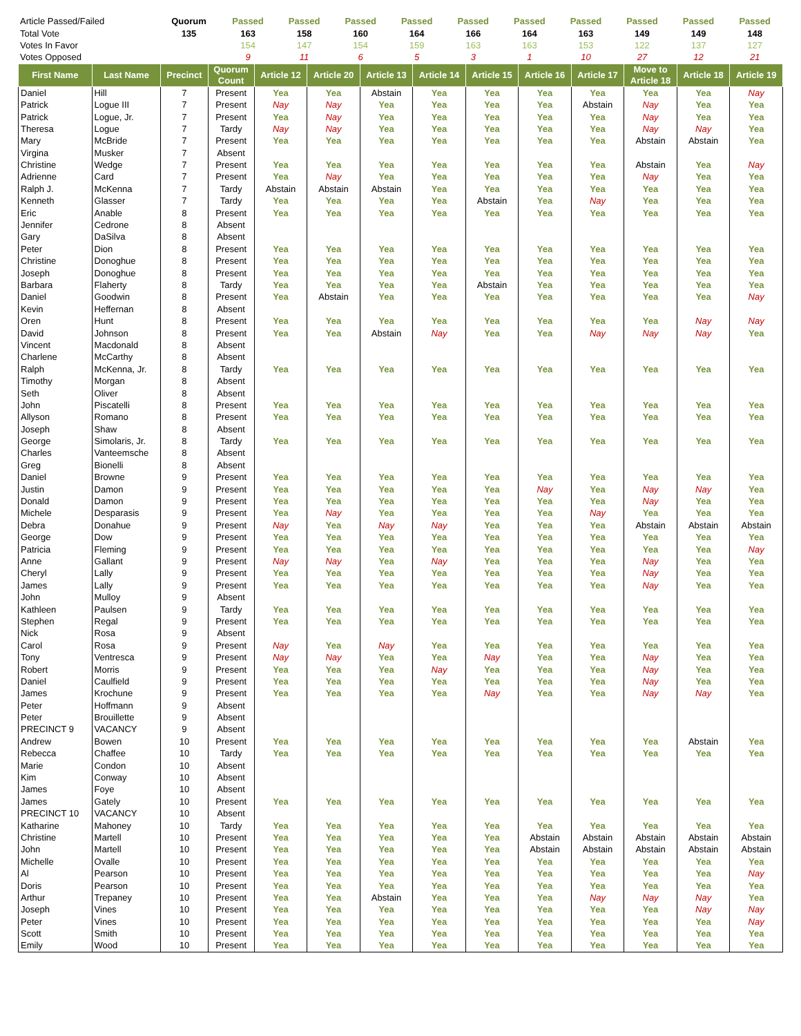| Article Passed/Failed | Quorum | Passed | Passed | Passed | Passed | Passed | Passed | Passed | Passed | Passed | Passed |
| Total Vote | 135 | 163 | 158 | 160 | 164 | 166 | 164 | 163 | 149 | 149 | 148 |
| Votes In Favor | | 154 | 147 | 154 | 159 | 163 | 163 | 153 | 122 | 137 | 127 |
| Votes Opposed | | 9 | 11 | 6 | 5 | 3 | 1 | 10 | 27 | 12 | 21 |
| First Name | Last Name | Precinct | Quorum Count | Article 12 | Article 20 | Article 13 | Article 14 | Article 15 | Article 16 | Article 17 | Move to Article 18 | Article 18 | Article 19 |
| --- | --- | --- | --- | --- | --- | --- | --- | --- | --- | --- | --- | --- | --- |
| Daniel | Hill | 7 | Present | Yea | Yea | Abstain | Yea | Yea | Yea | Yea | Yea | Yea | Nay |
| Patrick | Logue III | 7 | Present | Nay | Nay | Yea | Yea | Yea | Yea | Abstain | Nay | Yea | Yea |
| Patrick | Logue, Jr. | 7 | Present | Yea | Nay | Yea | Yea | Yea | Yea | Yea | Nay | Yea | Yea |
| Theresa | Logue | 7 | Tardy | Nay | Nay | Yea | Yea | Yea | Yea | Yea | Nay | Nay | Yea |
| Mary | McBride | 7 | Present | Yea | Yea | Yea | Yea | Yea | Yea | Yea | Abstain | Abstain | Yea |
| Virgina | Musker | 7 | Absent | | | | | | | | | | |
| Christine | Wedge | 7 | Present | Yea | Yea | Yea | Yea | Yea | Yea | Yea | Abstain | Yea | Nay |
| Adrienne | Card | 7 | Present | Yea | Nay | Yea | Yea | Yea | Yea | Yea | Nay | Yea | Yea |
| Ralph J. | McKenna | 7 | Tardy | Abstain | Abstain | Abstain | Yea | Yea | Yea | Yea | Yea | Yea | Yea |
| Kenneth | Glasser | 7 | Tardy | Yea | Yea | Yea | Yea | Abstain | Yea | Nay | Yea | Yea | Yea |
| Eric | Anable | 8 | Present | Yea | Yea | Yea | Yea | Yea | Yea | Yea | Yea | Yea | Yea |
| Jennifer | Cedrone | 8 | Absent | | | | | | | | | | |
| Gary | DaSilva | 8 | Absent | | | | | | | | | | |
| Peter | Dion | 8 | Present | Yea | Yea | Yea | Yea | Yea | Yea | Yea | Yea | Yea | Yea |
| Christine | Donoghue | 8 | Present | Yea | Yea | Yea | Yea | Yea | Yea | Yea | Yea | Yea | Yea |
| Joseph | Donoghue | 8 | Present | Yea | Yea | Yea | Yea | Yea | Yea | Yea | Yea | Yea | Yea |
| Barbara | Flaherty | 8 | Tardy | Yea | Yea | Yea | Yea | Abstain | Yea | Yea | Yea | Yea | Yea |
| Daniel | Goodwin | 8 | Present | Yea | Abstain | Yea | Yea | Yea | Yea | Yea | Yea | Yea | Nay |
| Kevin | Heffernan | 8 | Absent | | | | | | | | | | |
| Oren | Hunt | 8 | Present | Yea | Yea | Yea | Yea | Yea | Yea | Yea | Yea | Nay | Nay |
| David | Johnson | 8 | Present | Yea | Yea | Abstain | Nay | Yea | Yea | Nay | Nay | Nay | Yea |
| Vincent | Macdonald | 8 | Absent | | | | | | | | | | |
| Charlene | McCarthy | 8 | Absent | | | | | | | | | | |
| Ralph | McKenna, Jr. | 8 | Tardy | Yea | Yea | Yea | Yea | Yea | Yea | Yea | Yea | Yea | Yea |
| Timothy | Morgan | 8 | Absent | | | | | | | | | | |
| Seth | Oliver | 8 | Absent | | | | | | | | | | |
| John | Piscatelli | 8 | Present | Yea | Yea | Yea | Yea | Yea | Yea | Yea | Yea | Yea | Yea |
| Allyson | Romano | 8 | Present | Yea | Yea | Yea | Yea | Yea | Yea | Yea | Yea | Yea | Yea |
| Joseph | Shaw | 8 | Absent | | | | | | | | | | |
| George | Simolaris, Jr. | 8 | Tardy | Yea | Yea | Yea | Yea | Yea | Yea | Yea | Yea | Yea | Yea |
| Charles | Vanteemsche | 8 | Absent | | | | | | | | | | |
| Greg | Bionelli | 8 | Absent | | | | | | | | | | |
| Daniel | Browne | 9 | Present | Yea | Yea | Yea | Yea | Yea | Yea | Yea | Yea | Yea | Yea |
| Justin | Damon | 9 | Present | Yea | Yea | Yea | Yea | Yea | Nay | Yea | Nay | Nay | Yea |
| Donald | Damon | 9 | Present | Yea | Yea | Yea | Yea | Yea | Yea | Yea | Nay | Yea | Yea |
| Michele | Desparasis | 9 | Present | Yea | Nay | Yea | Yea | Yea | Yea | Nay | Yea | Yea | Yea |
| Debra | Donahue | 9 | Present | Nay | Yea | Nay | Nay | Yea | Yea | Yea | Abstain | Abstain | Abstain |
| George | Dow | 9 | Present | Yea | Yea | Yea | Yea | Yea | Yea | Yea | Yea | Yea | Yea |
| Patricia | Fleming | 9 | Present | Yea | Yea | Yea | Yea | Yea | Yea | Yea | Yea | Yea | Nay |
| Anne | Gallant | 9 | Present | Nay | Nay | Yea | Nay | Yea | Yea | Yea | Nay | Yea | Yea |
| Cheryl | Lally | 9 | Present | Yea | Yea | Yea | Yea | Yea | Yea | Yea | Nay | Yea | Yea |
| James | Lally | 9 | Present | Yea | Yea | Yea | Yea | Yea | Yea | Yea | Nay | Yea | Yea |
| John | Mulloy | 9 | Absent | | | | | | | | | | |
| Kathleen | Paulsen | 9 | Tardy | Yea | Yea | Yea | Yea | Yea | Yea | Yea | Yea | Yea | Yea |
| Stephen | Regal | 9 | Present | Yea | Yea | Yea | Yea | Yea | Yea | Yea | Yea | Yea | Yea |
| Nick | Rosa | 9 | Absent | | | | | | | | | | |
| Carol | Rosa | 9 | Present | Nay | Yea | Nay | Yea | Yea | Yea | Yea | Yea | Yea | Yea |
| Tony | Ventresca | 9 | Present | Nay | Nay | Yea | Yea | Nay | Yea | Yea | Nay | Yea | Yea |
| Robert | Morris | 9 | Present | Yea | Yea | Yea | Nay | Yea | Yea | Yea | Nay | Yea | Yea |
| Daniel | Caulfield | 9 | Present | Yea | Yea | Yea | Yea | Yea | Yea | Yea | Nay | Yea | Yea |
| James | Krochune | 9 | Present | Yea | Yea | Yea | Yea | Nay | Yea | Yea | Nay | Nay | Yea |
| Peter | Hoffmann | 9 | Absent | | | | | | | | | | |
| Peter | Brouillette | 9 | Absent | | | | | | | | | | |
| PRECINCT 9 | VACANCY | 9 | Absent | | | | | | | | | | |
| Andrew | Bowen | 10 | Present | Yea | Yea | Yea | Yea | Yea | Yea | Yea | Yea | Abstain | Yea |
| Rebecca | Chaffee | 10 | Tardy | Yea | Yea | Yea | Yea | Yea | Yea | Yea | Yea | Yea | Yea |
| Marie | Condon | 10 | Absent | | | | | | | | | | |
| Kim | Conway | 10 | Absent | | | | | | | | | | |
| James | Foye | 10 | Absent | | | | | | | | | | |
| James | Gately | 10 | Present | Yea | Yea | Yea | Yea | Yea | Yea | Yea | Yea | Yea | Yea |
| PRECINCT 10 | VACANCY | 10 | Absent | | | | | | | | | | |
| Katharine | Mahoney | 10 | Tardy | Yea | Yea | Yea | Yea | Yea | Yea | Yea | Yea | Yea | Yea |
| Christine | Martell | 10 | Present | Yea | Yea | Yea | Yea | Yea | Abstain | Abstain | Abstain | Abstain | Abstain |
| John | Martell | 10 | Present | Yea | Yea | Yea | Yea | Yea | Abstain | Abstain | Abstain | Abstain | Abstain |
| Michelle | Ovalle | 10 | Present | Yea | Yea | Yea | Yea | Yea | Yea | Yea | Yea | Yea | Yea |
| Al | Pearson | 10 | Present | Yea | Yea | Yea | Yea | Yea | Yea | Yea | Yea | Yea | Nay |
| Doris | Pearson | 10 | Present | Yea | Yea | Yea | Yea | Yea | Yea | Yea | Yea | Yea | Yea |
| Arthur | Trepaney | 10 | Present | Yea | Yea | Abstain | Yea | Yea | Yea | Nay | Nay | Nay | Yea |
| Joseph | Vines | 10 | Present | Yea | Yea | Yea | Yea | Yea | Yea | Yea | Yea | Nay | Nay |
| Peter | Vines | 10 | Present | Yea | Yea | Yea | Yea | Yea | Yea | Yea | Yea | Yea | Nay |
| Scott | Smith | 10 | Present | Yea | Yea | Yea | Yea | Yea | Yea | Yea | Yea | Yea | Yea |
| Emily | Wood | 10 | Present | Yea | Yea | Yea | Yea | Yea | Yea | Yea | Yea | Yea | Yea |